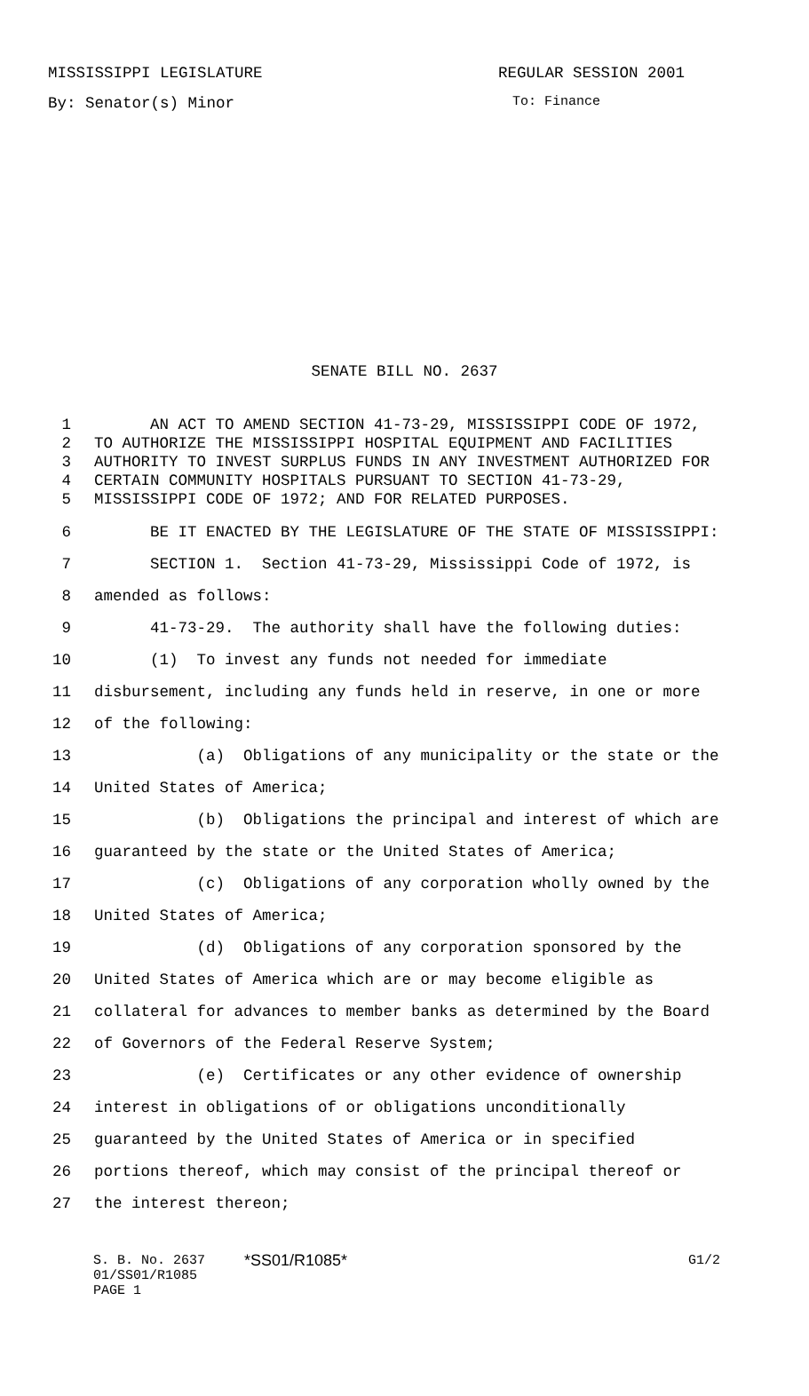MISSISSIPPI LEGISLATURE REGULAR SESSION 2001
By: Senator(s) Minor To: Finance
SENATE BILL NO. 2637
1 AN ACT TO AMEND SECTION 41-73-29, MISSISSIPPI CODE OF 1972,
2 TO AUTHORIZE THE MISSISSIPPI HOSPITAL EQUIPMENT AND FACILITIES
3 AUTHORITY TO INVEST SURPLUS FUNDS IN ANY INVESTMENT AUTHORIZED FOR
4 CERTAIN COMMUNITY HOSPITALS PURSUANT TO SECTION 41-73-29,
5 MISSISSIPPI CODE OF 1972; AND FOR RELATED PURPOSES.
6 BE IT ENACTED BY THE LEGISLATURE OF THE STATE OF MISSISSIPPI:
7 SECTION 1. Section 41-73-29, Mississippi Code of 1972, is
8 amended as follows:
9 41-73-29. The authority shall have the following duties:
10 (1) To invest any funds not needed for immediate
11 disbursement, including any funds held in reserve, in one or more
12 of the following:
13 (a) Obligations of any municipality or the state or the
14 United States of America;
15 (b) Obligations the principal and interest of which are
16 guaranteed by the state or the United States of America;
17 (c) Obligations of any corporation wholly owned by the
18 United States of America;
19 (d) Obligations of any corporation sponsored by the
20 United States of America which are or may become eligible as
21 collateral for advances to member banks as determined by the Board
22 of Governors of the Federal Reserve System;
23 (e) Certificates or any other evidence of ownership
24 interest in obligations of or obligations unconditionally
25 guaranteed by the United States of America or in specified
26 portions thereof, which may consist of the principal thereof or
27 the interest thereon;
S. B. No. 2637
01/SS01/R1085
PAGE 1
*SS01/R1085*
G1/2